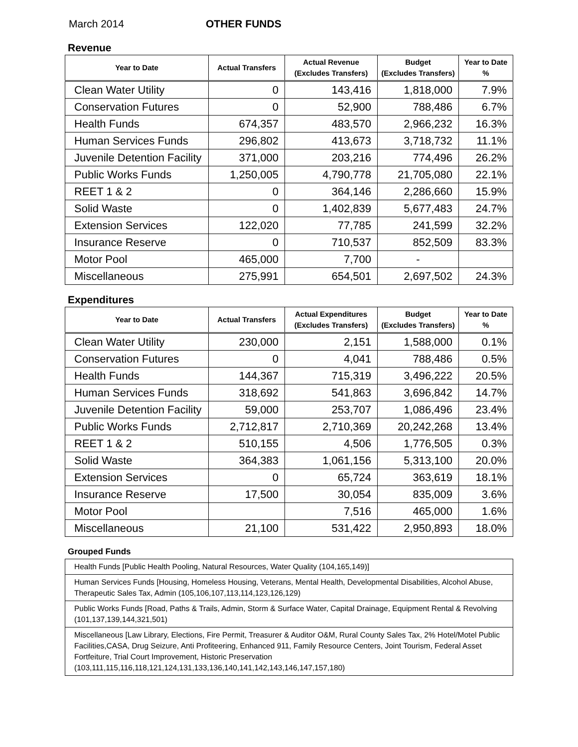March 2014 OTHER FUNDS
Revenue
| Year to Date | Actual Transfers | Actual Revenue (Excludes Transfers) | Budget (Excludes Transfers) | Year to Date % |
| --- | --- | --- | --- | --- |
| Clean Water Utility | 0 | 143,416 | 1,818,000 | 7.9% |
| Conservation Futures | 0 | 52,900 | 788,486 | 6.7% |
| Health Funds | 674,357 | 483,570 | 2,966,232 | 16.3% |
| Human Services Funds | 296,802 | 413,673 | 3,718,732 | 11.1% |
| Juvenile Detention Facility | 371,000 | 203,216 | 774,496 | 26.2% |
| Public Works Funds | 1,250,005 | 4,790,778 | 21,705,080 | 22.1% |
| REET 1 & 2 | 0 | 364,146 | 2,286,660 | 15.9% |
| Solid Waste | 0 | 1,402,839 | 5,677,483 | 24.7% |
| Extension Services | 122,020 | 77,785 | 241,599 | 32.2% |
| Insurance Reserve | 0 | 710,537 | 852,509 | 83.3% |
| Motor Pool | 465,000 | 7,700 | - | |
| Miscellaneous | 275,991 | 654,501 | 2,697,502 | 24.3% |
Expenditures
| Year to Date | Actual Transfers | Actual Expenditures (Excludes Transfers) | Budget (Excludes Transfers) | Year to Date % |
| --- | --- | --- | --- | --- |
| Clean Water Utility | 230,000 | 2,151 | 1,588,000 | 0.1% |
| Conservation Futures | 0 | 4,041 | 788,486 | 0.5% |
| Health Funds | 144,367 | 715,319 | 3,496,222 | 20.5% |
| Human Services Funds | 318,692 | 541,863 | 3,696,842 | 14.7% |
| Juvenile Detention Facility | 59,000 | 253,707 | 1,086,496 | 23.4% |
| Public Works Funds | 2,712,817 | 2,710,369 | 20,242,268 | 13.4% |
| REET 1 & 2 | 510,155 | 4,506 | 1,776,505 | 0.3% |
| Solid Waste | 364,383 | 1,061,156 | 5,313,100 | 20.0% |
| Extension Services | 0 | 65,724 | 363,619 | 18.1% |
| Insurance Reserve | 17,500 | 30,054 | 835,009 | 3.6% |
| Motor Pool | | 7,516 | 465,000 | 1.6% |
| Miscellaneous | 21,100 | 531,422 | 2,950,893 | 18.0% |
Grouped Funds
| Health Funds [Public Health Pooling, Natural Resources, Water Quality (104,165,149)] |
| Human Services Funds [Housing, Homeless Housing, Veterans, Mental Health, Developmental Disabilities, Alcohol Abuse, Therapeutic Sales Tax, Admin (105,106,107,113,114,123,126,129) |
| Public Works Funds [Road, Paths & Trails, Admin, Storm & Surface Water, Capital Drainage, Equipment Rental & Revolving (101,137,139,144,321,501) |
| Miscellaneous [Law Library, Elections, Fire Permit, Treasurer & Auditor O&M, Rural County Sales Tax, 2% Hotel/Motel Public Facilities,CASA, Drug Seizure, Anti Profiteering, Enhanced 911, Family Resource Centers, Joint Tourism, Federal Asset Fortfeiture, Trial Court Improvement, Historic Preservation (103,111,115,116,118,121,124,131,133,136,140,141,142,143,146,147,157,180) |